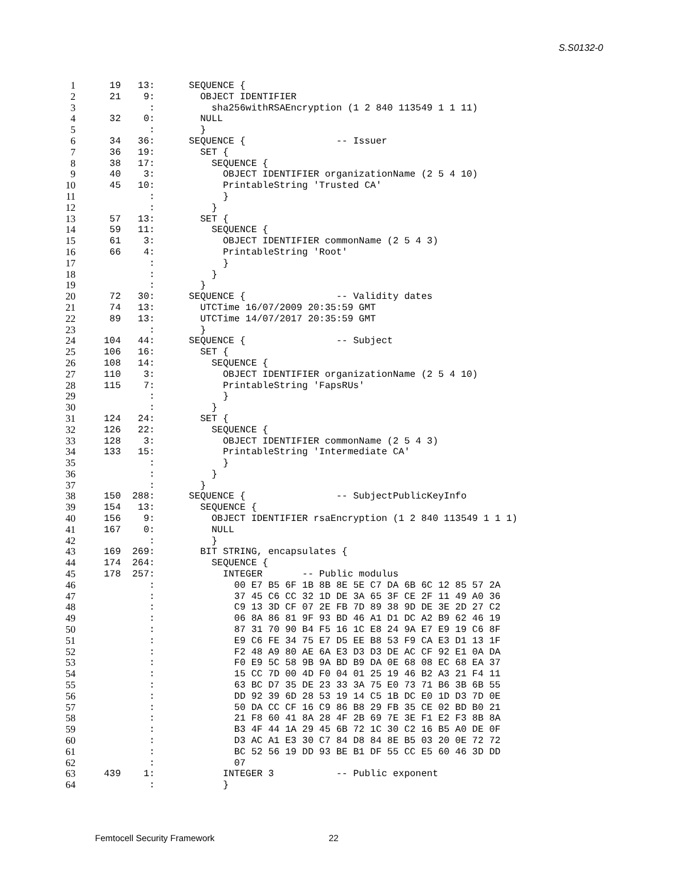S.S0132-0
1 19 13: SEQUENCE {
2 21 9: OBJECT IDENTIFIER
3 : sha256withRSAEncryption (1 2 840 113549 1 1 11)
4 32 0: NULL
5 : }
6 34 36: SEQUENCE { -- Issuer
7 36 19: SET {
8 38 17: SEQUENCE {
9 40 3: OBJECT IDENTIFIER organizationName (2 5 4 10)
10 45 10: PrintableString 'Trusted CA'
11 : }
12 : }
13 57 13: SET {
14 59 11: SEQUENCE {
15 61 3: OBJECT IDENTIFIER commonName (2 5 4 3)
16 66 4: PrintableString 'Root'
17 : }
18 : }
19 : }
20 72 30: SEQUENCE { -- Validity dates
21 74 13: UTCTime 16/07/2009 20:35:59 GMT
22 89 13: UTCTime 14/07/2017 20:35:59 GMT
23 : }
24 104 44: SEQUENCE { -- Subject
25 106 16: SET {
26 108 14: SEQUENCE {
27 110 3: OBJECT IDENTIFIER organizationName (2 5 4 10)
28 115 7: PrintableString 'FapsRUs'
29 : }
30 : }
31 124 24: SET {
32 126 22: SEQUENCE {
33 128 3: OBJECT IDENTIFIER commonName (2 5 4 3)
34 133 15: PrintableString 'Intermediate CA'
35 : }
36 : }
37 : }
38 150 288: SEQUENCE { -- SubjectPublicKeyInfo
39 154 13: SEQUENCE {
40 156 9: OBJECT IDENTIFIER rsaEncryption (1 2 840 113549 1 1 1)
41 167 0: NULL
42 : }
43 169 269: BIT STRING, encapsulates {
44 174 264: SEQUENCE {
45 178 257: INTEGER -- Public modulus
46 : 00 E7 B5 6F 1B 8B 8E 5E C7 DA 6B 6C 12 85 57 2A
47 : 37 45 C6 CC 32 1D DE 3A 65 3F CE 2F 11 49 A0 36
48 : C9 13 3D CF 07 2E FB 7D 89 38 9D DE 3E 2D 27 C2
49 : 06 8A 86 81 9F 93 BD 46 A1 D1 DC A2 B9 62 46 19
50 : 87 31 70 90 B4 F5 16 1C E8 24 9A E7 E9 19 C6 8F
51 : E9 C6 FE 34 75 E7 D5 EE B8 53 F9 CA E3 D1 13 1F
52 : F2 48 A9 80 AE 6A E3 D3 D3 DE AC CF 92 E1 0A DA
53 : F0 E9 5C 58 9B 9A BD B9 DA 0E 68 08 EC 68 EA 37
54 : 15 CC 7D 00 4D F0 04 01 25 19 46 B2 A3 21 F4 11
55 : 63 BC D7 35 DE 23 33 3A 75 E0 73 71 B6 3B 6B 55
56 : DD 92 39 6D 28 53 19 14 C5 1B DC E0 1D D3 7D 0E
57 : 50 DA CC CF 16 C9 86 B8 29 FB 35 CE 02 BD B0 21
58 : 21 F8 60 41 8A 28 4F 2B 69 7E 3E F1 E2 F3 8B 8A
59 : B3 4F 44 1A 29 45 6B 72 1C 30 C2 16 B5 A0 DE 0F
60 : D3 AC A1 E3 30 C7 84 D8 84 8E B5 03 20 0E 72 72
61 : BC 52 56 19 DD 93 BE B1 DF 55 CC E5 60 46 3D DD
62 : 07
63 439 1: INTEGER 3 -- Public exponent
64 : }
Femtocell Security Framework 22